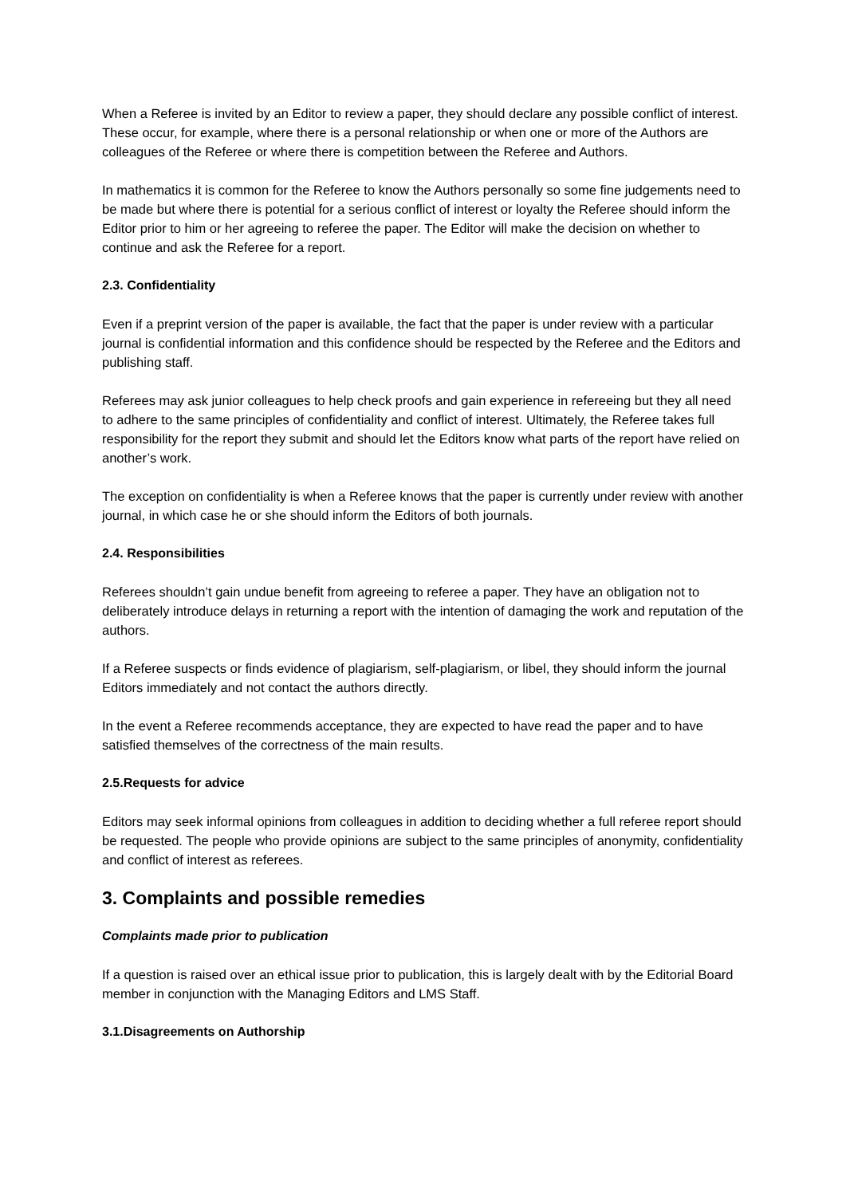When a Referee is invited by an Editor to review a paper, they should declare any possible conflict of interest. These occur, for example, where there is a personal relationship or when one or more of the Authors are colleagues of the Referee or where there is competition between the Referee and Authors.
In mathematics it is common for the Referee to know the Authors personally so some fine judgements need to be made but where there is potential for a serious conflict of interest or loyalty the Referee should inform the Editor prior to him or her agreeing to referee the paper. The Editor will make the decision on whether to continue and ask the Referee for a report.
2.3. Confidentiality
Even if a preprint version of the paper is available, the fact that the paper is under review with a particular journal is confidential information and this confidence should be respected by the Referee and the Editors and publishing staff.
Referees may ask junior colleagues to help check proofs and gain experience in refereeing but they all need to adhere to the same principles of confidentiality and conflict of interest. Ultimately, the Referee takes full responsibility for the report they submit and should let the Editors know what parts of the report have relied on another’s work.
The exception on confidentiality is when a Referee knows that the paper is currently under review with another journal, in which case he or she should inform the Editors of both journals.
2.4. Responsibilities
Referees shouldn’t gain undue benefit from agreeing to referee a paper. They have an obligation not to deliberately introduce delays in returning a report with the intention of damaging the work and reputation of the authors.
If a Referee suspects or finds evidence of plagiarism, self-plagiarism, or libel, they should inform the journal Editors immediately and not contact the authors directly.
In the event a Referee recommends acceptance, they are expected to have read the paper and to have satisfied themselves of the correctness of the main results.
2.5.Requests for advice
Editors may seek informal opinions from colleagues in addition to deciding whether a full referee report should be requested. The people who provide opinions are subject to the same principles of anonymity, confidentiality and conflict of interest as referees.
3. Complaints and possible remedies
Complaints made prior to publication
If a question is raised over an ethical issue prior to publication, this is largely dealt with by the Editorial Board member in conjunction with the Managing Editors and LMS Staff.
3.1.Disagreements on Authorship